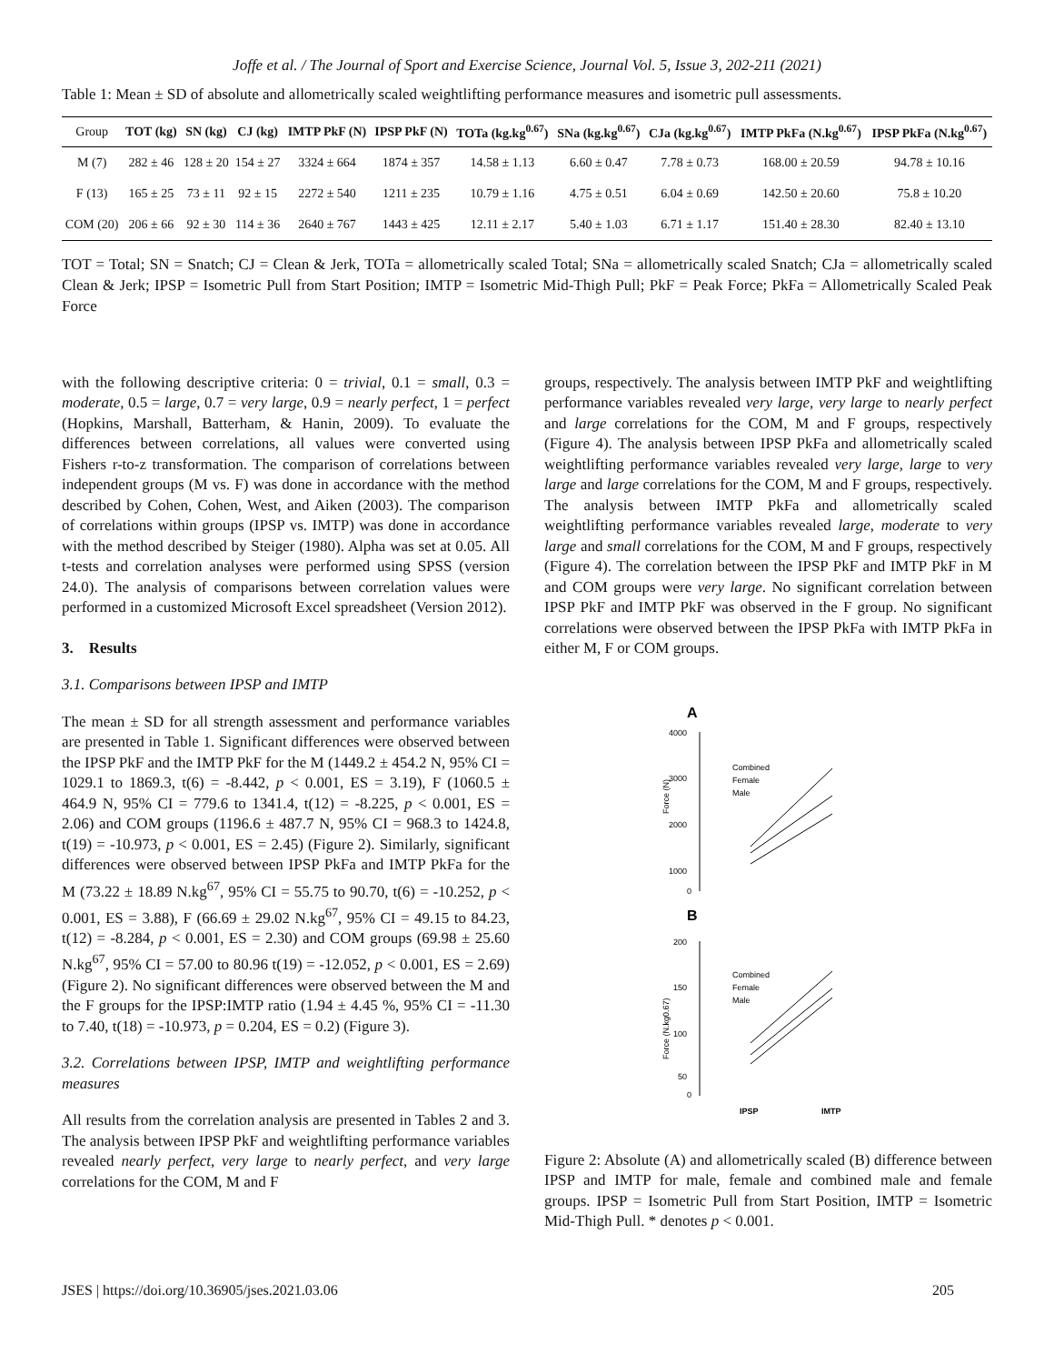Joffe et al. / The Journal of Sport and Exercise Science, Journal Vol. 5, Issue 3, 202-211 (2021)
Table 1: Mean ± SD of absolute and allometrically scaled weightlifting performance measures and isometric pull assessments.
| Group | TOT (kg) | SN (kg) | CJ (kg) | IMTP PkF (N) | IPSP PkF (N) | TOTa (kg.kg<sup>0.67</sup>) | SNa (kg.kg<sup>0.67</sup>) | CJa (kg.kg<sup>0.67</sup>) | IMTP PkFa (N.kg<sup>0.67</sup>) | IPSP PkFa (N.kg<sup>0.67</sup>) |
| --- | --- | --- | --- | --- | --- | --- | --- | --- | --- | --- |
| M (7) | 282 ± 46 | 128 ± 20 | 154 ± 27 | 3324 ± 664 | 1874 ± 357 | 14.58 ± 1.13 | 6.60 ± 0.47 | 7.78 ± 0.73 | 168.00 ± 20.59 | 94.78 ± 10.16 |
| F (13) | 165 ± 25 | 73 ± 11 | 92 ± 15 | 2272 ± 540 | 1211 ± 235 | 10.79 ± 1.16 | 4.75 ± 0.51 | 6.04 ± 0.69 | 142.50 ± 20.60 | 75.8 ± 10.20 |
| COM (20) | 206 ± 66 | 92 ± 30 | 114 ± 36 | 2640 ± 767 | 1443 ± 425 | 12.11 ± 2.17 | 5.40 ± 1.03 | 6.71 ± 1.17 | 151.40 ± 28.30 | 82.40 ± 13.10 |
TOT = Total; SN = Snatch; CJ = Clean & Jerk, TOTa = allometrically scaled Total; SNa = allometrically scaled Snatch; CJa = allometrically scaled Clean & Jerk; IPSP = Isometric Pull from Start Position; IMTP = Isometric Mid-Thigh Pull; PkF = Peak Force; PkFa = Allometrically Scaled Peak Force
with the following descriptive criteria: 0 = trivial, 0.1 = small, 0.3 = moderate, 0.5 = large, 0.7 = very large, 0.9 = nearly perfect, 1 = perfect (Hopkins, Marshall, Batterham, & Hanin, 2009). To evaluate the differences between correlations, all values were converted using Fishers r-to-z transformation. The comparison of correlations between independent groups (M vs. F) was done in accordance with the method described by Cohen, Cohen, West, and Aiken (2003). The comparison of correlations within groups (IPSP vs. IMTP) was done in accordance with the method described by Steiger (1980). Alpha was set at 0.05. All t-tests and correlation analyses were performed using SPSS (version 24.0). The analysis of comparisons between correlation values were performed in a customized Microsoft Excel spreadsheet (Version 2012).
3. Results
3.1. Comparisons between IPSP and IMTP
The mean ± SD for all strength assessment and performance variables are presented in Table 1. Significant differences were observed between the IPSP PkF and the IMTP PkF for the M (1449.2 ± 454.2 N, 95% CI = 1029.1 to 1869.3, t(6) = -8.442, p < 0.001, ES = 3.19), F (1060.5 ± 464.9 N, 95% CI = 779.6 to 1341.4, t(12) = -8.225, p < 0.001, ES = 2.06) and COM groups (1196.6 ± 487.7 N, 95% CI = 968.3 to 1424.8, t(19) = -10.973, p < 0.001, ES = 2.45) (Figure 2). Similarly, significant differences were observed between IPSP PkFa and IMTP PkFa for the M (73.22 ± 18.89 N.kg<sup>67</sup>, 95% CI = 55.75 to 90.70, t(6) = -10.252, p < 0.001, ES = 3.88), F (66.69 ± 29.02 N.kg<sup>67</sup>, 95% CI = 49.15 to 84.23, t(12) = -8.284, p < 0.001, ES = 2.30) and COM groups (69.98 ± 25.60 N.kg<sup>67</sup>, 95% CI = 57.00 to 80.96 t(19) = -12.052, p < 0.001, ES = 2.69) (Figure 2). No significant differences were observed between the M and the F groups for the IPSP:IMTP ratio (1.94 ± 4.45 %, 95% CI = -11.30 to 7.40, t(18) = -10.973, p = 0.204, ES = 0.2) (Figure 3).
3.2. Correlations between IPSP, IMTP and weightlifting performance measures
All results from the correlation analysis are presented in Tables 2 and 3. The analysis between IPSP PkF and weightlifting performance variables revealed nearly perfect, very large to nearly perfect, and very large correlations for the COM, M and F
groups, respectively. The analysis between IMTP PkF and weightlifting performance variables revealed very large, very large to nearly perfect and large correlations for the COM, M and F groups, respectively (Figure 4). The analysis between IPSP PkFa and allometrically scaled weightlifting performance variables revealed very large, large to very large and large correlations for the COM, M and F groups, respectively. The analysis between IMTP PkFa and allometrically scaled weightlifting performance variables revealed large, moderate to very large and small correlations for the COM, M and F groups, respectively (Figure 4). The correlation between the IPSP PkF and IMTP PkF in M and COM groups were very large. No significant correlation between IPSP PkF and IMTP PkF was observed in the F group. No significant correlations were observed between the IPSP PkFa with IMTP PkFa in either M, F or COM groups.
A
4000
3000
2000
1000
0
Force (N)
Combined
Female
Male
B
200
150
100
50
0
Force (N.kg0.67)
Combined
Female
Male
IPSP
IMTP
Figure 2: Absolute (A) and allometrically scaled (B) difference between IPSP and IMTP for male, female and combined male and female groups. IPSP = Isometric Pull from Start Position, IMTP = Isometric Mid-Thigh Pull. * denotes p < 0.001.
JSES | https://doi.org/10.36905/jses.2021.03.06 205